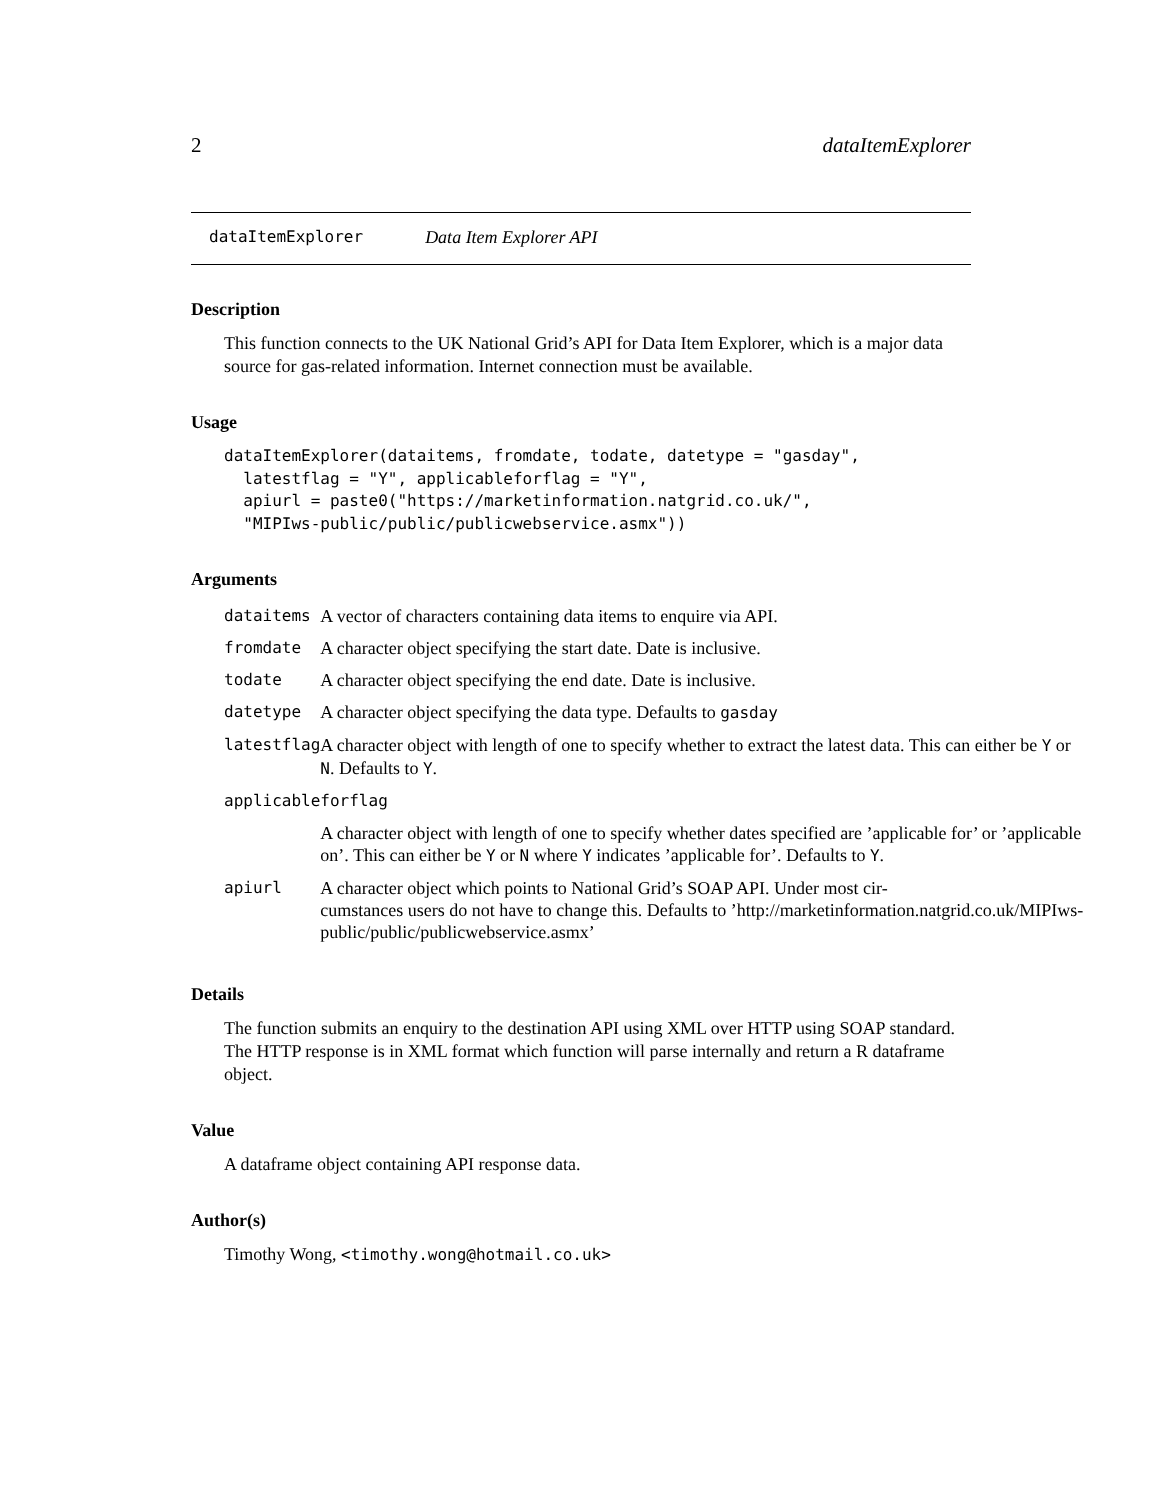2 dataItemExplorer
dataItemExplorer Data Item Explorer API
Description
This function connects to the UK National Grid’s API for Data Item Explorer, which is a major data source for gas-related information. Internet connection must be available.
Usage
dataItemExplorer(dataitems, fromdate, todate, datetype = "gasday",
  latestflag = "Y", applicableforflag = "Y",
  apiurl = paste0("https://marketinformation.natgrid.co.uk/",
  "MIPIws-public/public/publicwebservice.asmx"))
Arguments
| dataitems | A vector of characters containing data items to enquire via API. |
| fromdate | A character object specifying the start date. Date is inclusive. |
| todate | A character object specifying the end date. Date is inclusive. |
| datetype | A character object specifying the data type. Defaults to gasday |
| latestflag | A character object with length of one to specify whether to extract the latest data. This can either be Y or N . Defaults to Y . |
| applicableforflag | |
| | A character object with length of one to specify whether dates specified are ’applicable for’ or ’applicable on’. This can either be Y or N where Y indicates ’applicable for’. Defaults to Y . |
| apiurl | A character object which points to National Grid’s SOAP API. Under most cir- cumstances users do not have to change this. Defaults to ’http://marketinformation.natgrid.co.uk/MIPIws- public/public/publicwebservice.asmx’ |
Details
The function submits an enquiry to the destination API using XML over HTTP using SOAP standard. The HTTP response is in XML format which function will parse internally and return a R dataframe object.
Value
A dataframe object containing API response data.
Author(s)
Timothy Wong, <timothy.wong@hotmail.co.uk>